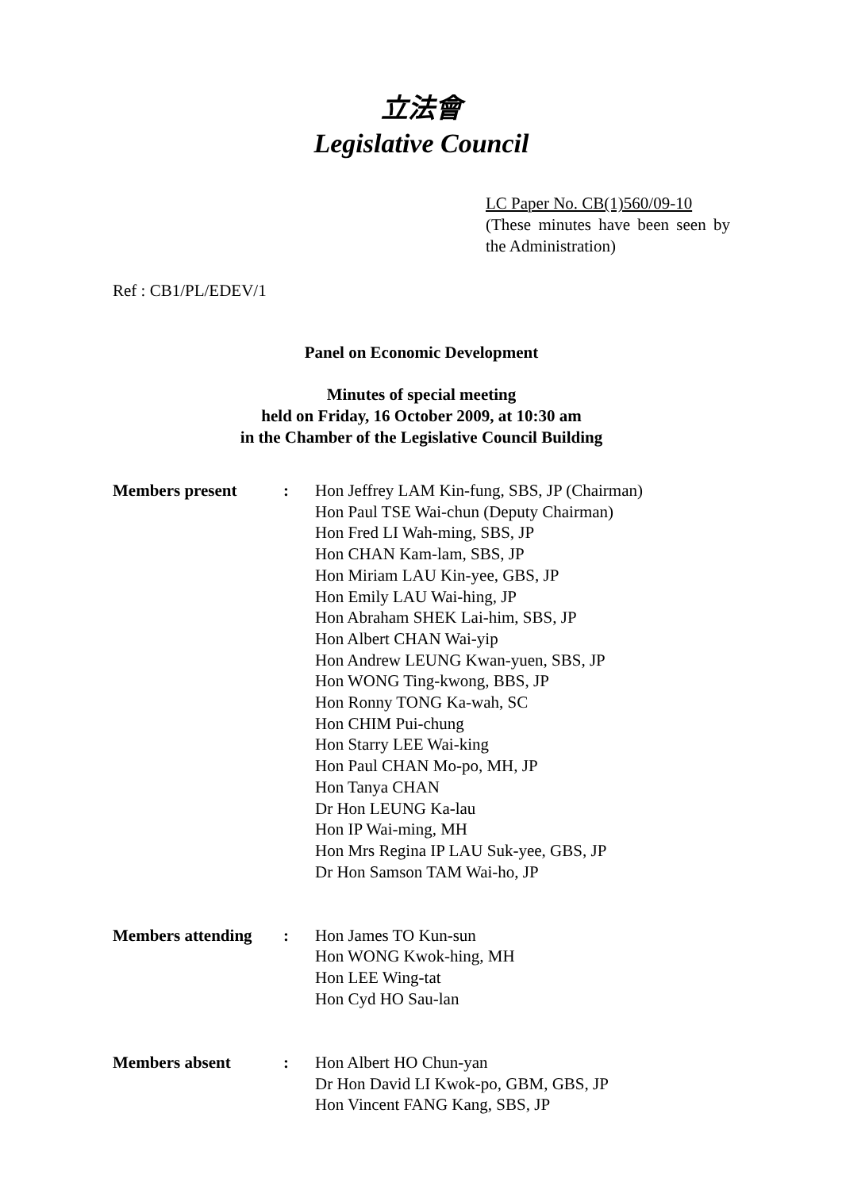立法會
Legislative Council
LC Paper No. CB(1)560/09-10
(These minutes have been seen by the Administration)
Ref : CB1/PL/EDEV/1
Panel on Economic Development
Minutes of special meeting
held on Friday, 16 October 2009, at 10:30 am
in the Chamber of the Legislative Council Building
| Members present | : | Hon Jeffrey LAM Kin-fung, SBS, JP (Chairman) Hon Paul TSE Wai-chun (Deputy Chairman) Hon Fred LI Wah-ming, SBS, JP Hon CHAN Kam-lam, SBS, JP Hon Miriam LAU Kin-yee, GBS, JP Hon Emily LAU Wai-hing, JP Hon Abraham SHEK Lai-him, SBS, JP Hon Albert CHAN Wai-yip Hon Andrew LEUNG Kwan-yuen, SBS, JP Hon WONG Ting-kwong, BBS, JP Hon Ronny TONG Ka-wah, SC Hon CHIM Pui-chung Hon Starry LEE Wai-king Hon Paul CHAN Mo-po, MH, JP Hon Tanya CHAN Dr Hon LEUNG Ka-lau Hon IP Wai-ming, MH Hon Mrs Regina IP LAU Suk-yee, GBS, JP Dr Hon Samson TAM Wai-ho, JP |
| Members attending | : | Hon James TO Kun-sun Hon WONG Kwok-hing, MH Hon LEE Wing-tat Hon Cyd HO Sau-lan |
| Members absent | : | Hon Albert HO Chun-yan Dr Hon David LI Kwok-po, GBM, GBS, JP Hon Vincent FANG Kang, SBS, JP |